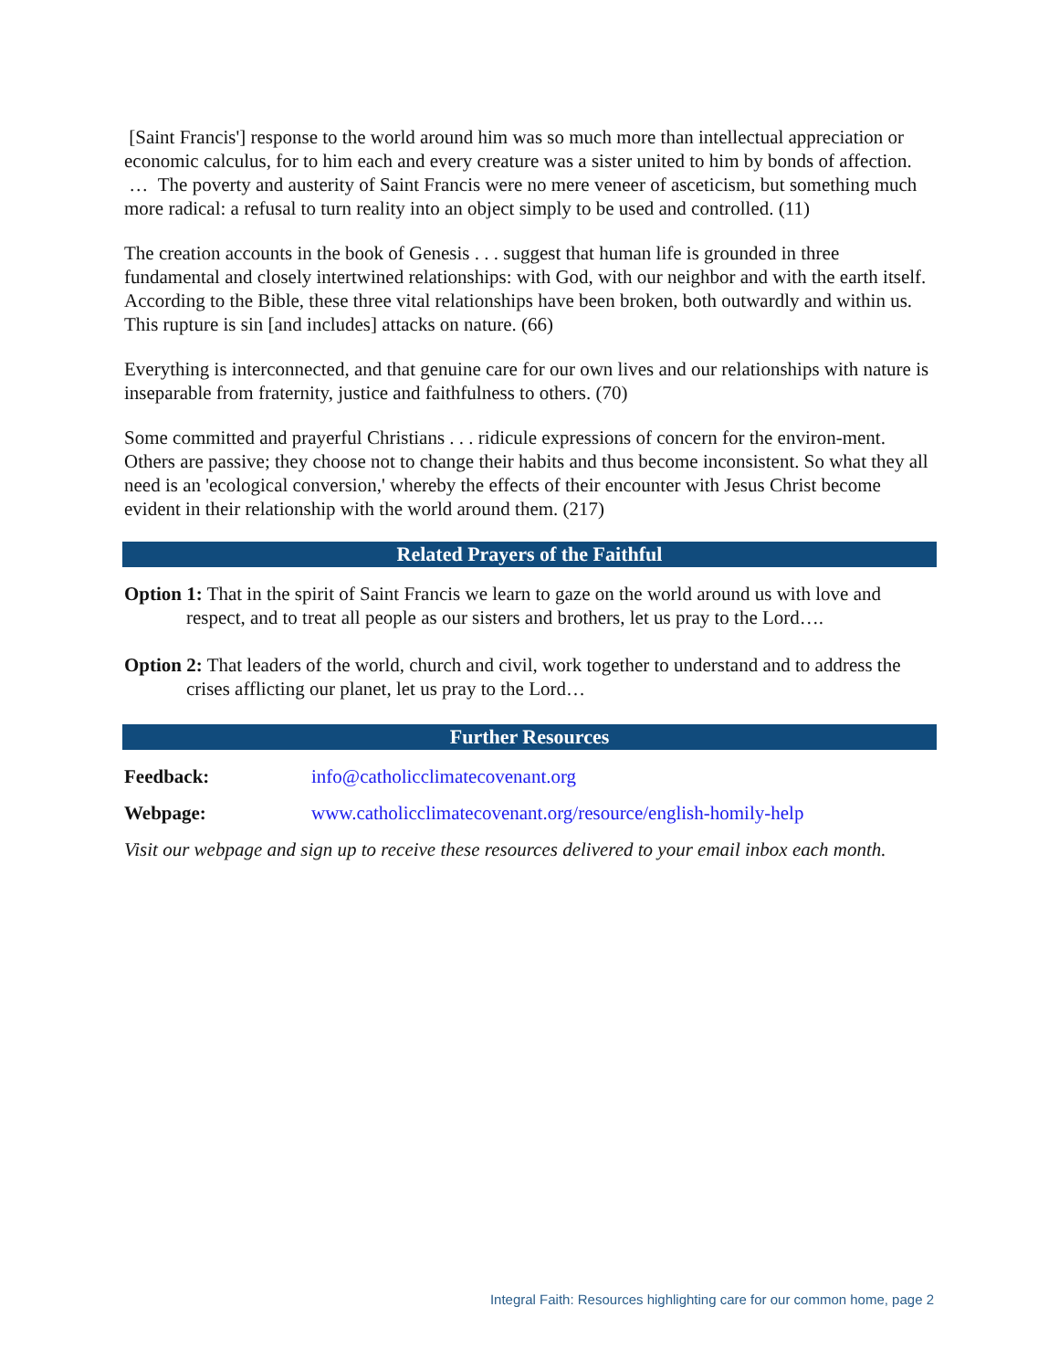[Saint Francis'] response to the world around him was so much more than intellectual appreciation or economic calculus, for to him each and every creature was a sister united to him by bonds of affection. … The poverty and austerity of Saint Francis were no mere veneer of asceticism, but something much more radical: a refusal to turn reality into an object simply to be used and controlled. (11)
The creation accounts in the book of Genesis . . . suggest that human life is grounded in three fundamental and closely intertwined relationships: with God, with our neighbor and with the earth itself. According to the Bible, these three vital relationships have been broken, both outwardly and within us. This rupture is sin [and includes] attacks on nature. (66)
Everything is interconnected, and that genuine care for our own lives and our relationships with nature is inseparable from fraternity, justice and faithfulness to others. (70)
Some committed and prayerful Christians . . . ridicule expressions of concern for the environ-ment. Others are passive; they choose not to change their habits and thus become inconsistent. So what they all need is an 'ecological conversion,' whereby the effects of their encounter with Jesus Christ become evident in their relationship with the world around them. (217)
Related Prayers of the Faithful
Option 1: That in the spirit of Saint Francis we learn to gaze on the world around us with love and respect, and to treat all people as our sisters and brothers, let us pray to the Lord….
Option 2: That leaders of the world, church and civil, work together to understand and to address the crises afflicting our planet, let us pray to the Lord…
Further Resources
Feedback: info@catholicclimatecovenant.org
Webpage: www.catholicclimatecovenant.org/resource/english-homily-help
Visit our webpage and sign up to receive these resources delivered to your email inbox each month.
Integral Faith: Resources highlighting care for our common home, page 2